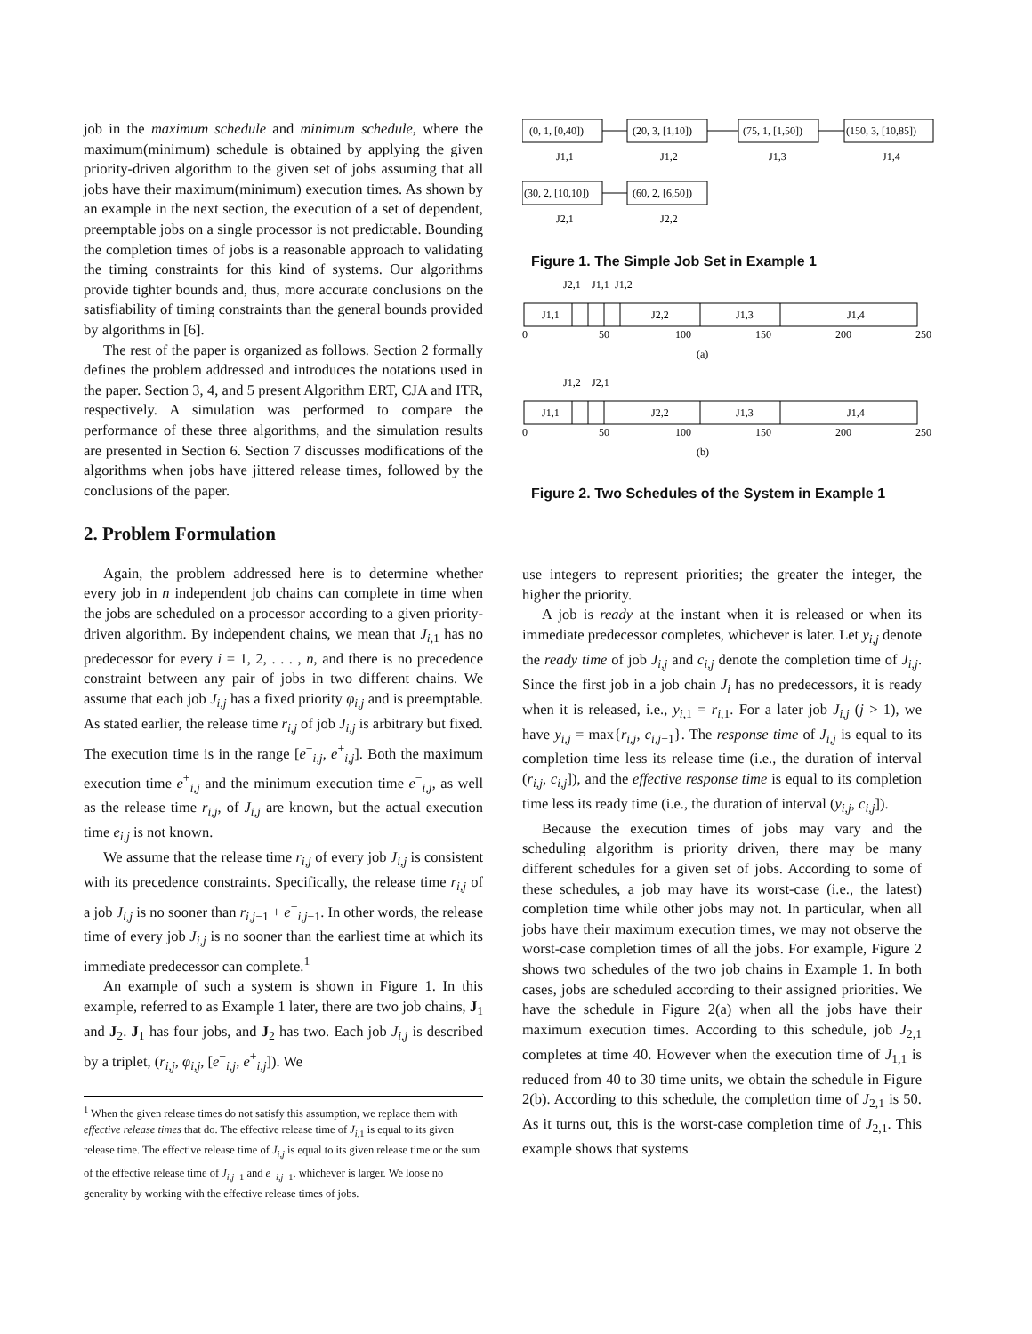job in the maximum schedule and minimum schedule, where the maximum(minimum) schedule is obtained by applying the given priority-driven algorithm to the given set of jobs assuming that all jobs have their maximum(minimum) execution times. As shown by an example in the next section, the execution of a set of dependent, preemptable jobs on a single processor is not predictable. Bounding the completion times of jobs is a reasonable approach to validating the timing constraints for this kind of systems. Our algorithms provide tighter bounds and, thus, more accurate conclusions on the satisfiability of timing constraints than the general bounds provided by algorithms in [6].
The rest of the paper is organized as follows. Section 2 formally defines the problem addressed and introduces the notations used in the paper. Section 3, 4, and 5 present Algorithm ERT, CJA and ITR, respectively. A simulation was performed to compare the performance of these three algorithms, and the simulation results are presented in Section 6. Section 7 discusses modifications of the algorithms when jobs have jittered release times, followed by the conclusions of the paper.
2. Problem Formulation
Again, the problem addressed here is to determine whether every job in n independent job chains can complete in time when the jobs are scheduled on a processor according to a given priority-driven algorithm. By independent chains, we mean that J<sub>i,1</sub> has no predecessor for every i = 1, 2, . . . , n, and there is no precedence constraint between any pair of jobs in two different chains. We assume that each job J<sub>i,j</sub> has a fixed priority φ<sub>i,j</sub> and is preemptable. As stated earlier, the release time r<sub>i,j</sub> of job J<sub>i,j</sub> is arbitrary but fixed. The execution time is in the range [e<sup>−</sup><sub>i,j</sub>, e<sup>+</sup><sub>i,j</sub>]. Both the maximum execution time e<sup>+</sup><sub>i,j</sub> and the minimum execution time e<sup>−</sup><sub>i,j</sub>, as well as the release time r<sub>i,j</sub>, of J<sub>i,j</sub> are known, but the actual execution time e<sub>i,j</sub> is not known.
We assume that the release time r<sub>i,j</sub> of every job J<sub>i,j</sub> is consistent with its precedence constraints. Specifically, the release time r<sub>i,j</sub> of a job J<sub>i,j</sub> is no sooner than r<sub>i,j−1</sub> + e<sup>−</sup><sub>i,j−1</sub>. In other words, the release time of every job J<sub>i,j</sub> is no sooner than the earliest time at which its immediate predecessor can complete.<sup>1</sup>
An example of such a system is shown in Figure 1. In this example, referred to as Example 1 later, there are two job chains, J<sub>1</sub> and J<sub>2</sub>. J<sub>1</sub> has four jobs, and J<sub>2</sub> has two. Each job J<sub>i,j</sub> is described by a triplet, (r<sub>i,j</sub>, φ<sub>i,j</sub>, [e<sup>−</sup><sub>i,j</sub>, e<sup>+</sup><sub>i,j</sub>]). We
<sup>1</sup> When the given release times do not satisfy this assumption, we replace them with effective release times that do. The effective release time of J<sub>i,1</sub> is equal to its given release time. The effective release time of J<sub>i,j</sub> is equal to its given release time or the sum of the effective release time of J<sub>i,j−1</sub> and e<sup>−</sup><sub>i,j−1</sub>, whichever is larger. We loose no generality by working with the effective release times of jobs.
(0, 1, [0,40])
(20, 3, [1,10])
(75, 1, [1,50])
(150, 3, [10,85])
J1,1
J1,2
J1,3
J1,4
(30, 2, [10,10])
(60, 2, [6,50])
J2,1
J2,2
Figure 1. The Simple Job Set in Example 1
J2,1
J1,1
J1,2
J1,1
J2,2
J1,3
J1,4
0
50
100
150
200
250
(a)
J1,2
J2,1
J1,1
J2,2
J1,3
J1,4
0
50
100
150
200
250
(b)
Figure 2. Two Schedules of the System in Example 1
use integers to represent priorities; the greater the integer, the higher the priority.
A job is ready at the instant when it is released or when its immediate predecessor completes, whichever is later. Let y<sub>i,j</sub> denote the ready time of job J<sub>i,j</sub> and c<sub>i,j</sub> denote the completion time of J<sub>i,j</sub>. Since the first job in a job chain J<sub>i</sub> has no predecessors, it is ready when it is released, i.e., y<sub>i,1</sub> = r<sub>i,1</sub>. For a later job J<sub>i,j</sub> (j > 1), we have y<sub>i,j</sub> = max{r<sub>i,j</sub>, c<sub>i,j−1</sub>}. The response time of J<sub>i,j</sub> is equal to its completion time less its release time (i.e., the duration of interval (r<sub>i,j</sub>, c<sub>i,j</sub>]), and the effective response time is equal to its completion time less its ready time (i.e., the duration of interval (y<sub>i,j</sub>, c<sub>i,j</sub>]).
Because the execution times of jobs may vary and the scheduling algorithm is priority driven, there may be many different schedules for a given set of jobs. According to some of these schedules, a job may have its worst-case (i.e., the latest) completion time while other jobs may not. In particular, when all jobs have their maximum execution times, we may not observe the worst-case completion times of all the jobs. For example, Figure 2 shows two schedules of the two job chains in Example 1. In both cases, jobs are scheduled according to their assigned priorities. We have the schedule in Figure 2(a) when all the jobs have their maximum execution times. According to this schedule, job J<sub>2,1</sub> completes at time 40. However when the execution time of J<sub>1,1</sub> is reduced from 40 to 30 time units, we obtain the schedule in Figure 2(b). According to this schedule, the completion time of J<sub>2,1</sub> is 50. As it turns out, this is the worst-case completion time of J<sub>2,1</sub>. This example shows that systems